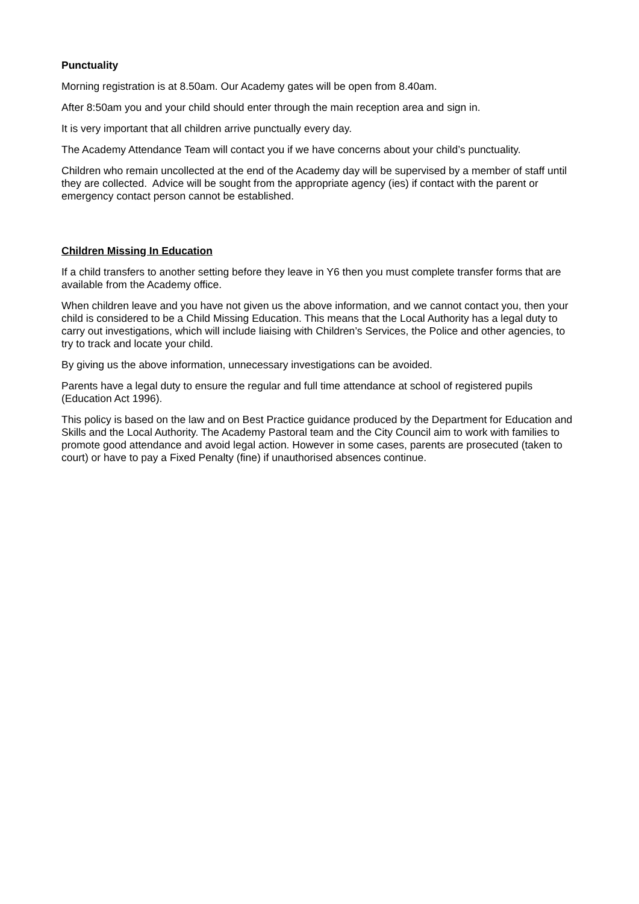Punctuality
Morning registration is at 8.50am. Our Academy gates will be open from 8.40am.
After 8:50am you and your child should enter through the main reception area and sign in.
It is very important that all children arrive punctually every day.
The Academy Attendance Team will contact you if we have concerns about your child’s punctuality.
Children who remain uncollected at the end of the Academy day will be supervised by a member of staff until they are collected. Advice will be sought from the appropriate agency (ies) if contact with the parent or emergency contact person cannot be established.
Children Missing In Education
If a child transfers to another setting before they leave in Y6 then you must complete transfer forms that are available from the Academy office.
When children leave and you have not given us the above information, and we cannot contact you, then your child is considered to be a Child Missing Education. This means that the Local Authority has a legal duty to carry out investigations, which will include liaising with Children’s Services, the Police and other agencies, to try to track and locate your child.
By giving us the above information, unnecessary investigations can be avoided.
Parents have a legal duty to ensure the regular and full time attendance at school of registered pupils (Education Act 1996).
This policy is based on the law and on Best Practice guidance produced by the Department for Education and Skills and the Local Authority. The Academy Pastoral team and the City Council aim to work with families to promote good attendance and avoid legal action. However in some cases, parents are prosecuted (taken to court) or have to pay a Fixed Penalty (fine) if unauthorised absences continue.